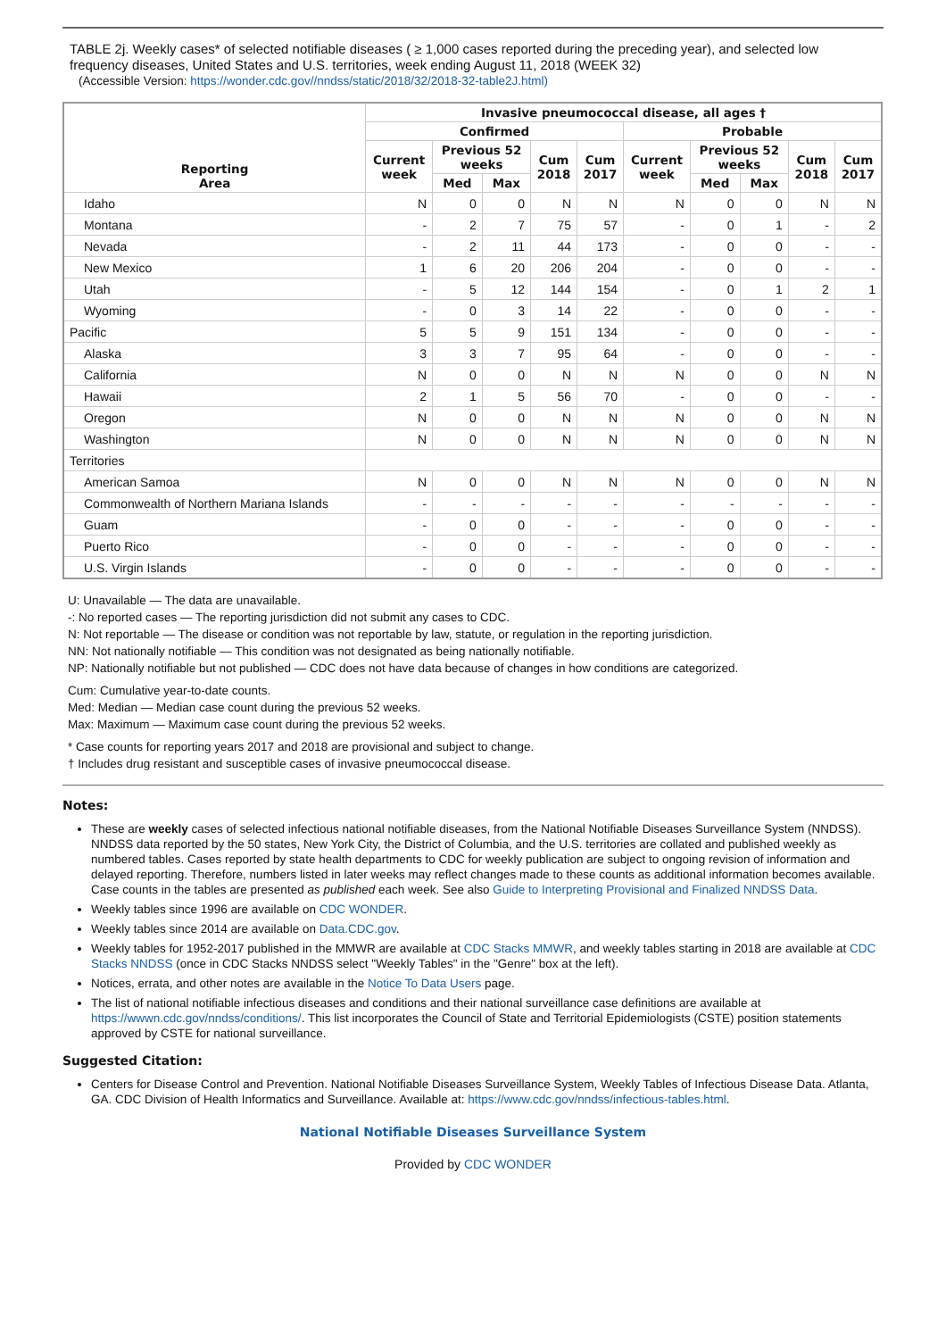TABLE 2j. Weekly cases* of selected notifiable diseases ( ≥ 1,000 cases reported during the preceding year), and selected low frequency diseases, United States and U.S. territories, week ending August 11, 2018 (WEEK 32)
(Accessible Version: https://wonder.cdc.gov//nndss/static/2018/32/2018-32-table2J.html)
| Reporting Area | Invasive pneumococcal disease, all ages † | | | | | | | | | |
| --- | --- | --- | --- | --- | --- | --- | --- | --- | --- | --- |
| | Confirmed | | | | | Probable | | | | |
| | Current week | Previous 52 weeks | | Cum 2018 | Cum 2017 | Current week | Previous 52 weeks | | Cum 2018 | Cum 2017 |
| | | Med | Max | | | | Med | Max | | |
| Idaho | N | 0 | 0 | N | N | N | 0 | 0 | N | N |
| Montana | - | 2 | 7 | 75 | 57 | - | 0 | 1 | - | 2 |
| Nevada | - | 2 | 11 | 44 | 173 | - | 0 | 0 | - | - |
| New Mexico | 1 | 6 | 20 | 206 | 204 | - | 0 | 0 | - | - |
| Utah | - | 5 | 12 | 144 | 154 | - | 0 | 1 | 2 | 1 |
| Wyoming | - | 0 | 3 | 14 | 22 | - | 0 | 0 | - | - |
| Pacific | 5 | 5 | 9 | 151 | 134 | - | 0 | 0 | - | - |
| Alaska | 3 | 3 | 7 | 95 | 64 | - | 0 | 0 | - | - |
| California | N | 0 | 0 | N | N | N | 0 | 0 | N | N |
| Hawaii | 2 | 1 | 5 | 56 | 70 | - | 0 | 0 | - | - |
| Oregon | N | 0 | 0 | N | N | N | 0 | 0 | N | N |
| Washington | N | 0 | 0 | N | N | N | 0 | 0 | N | N |
| Territories | | | | | | | | | | |
| American Samoa | N | 0 | 0 | N | N | N | 0 | 0 | N | N |
| Commonwealth of Northern Mariana Islands | - | - | - | - | - | - | - | - | - | - |
| Guam | - | 0 | 0 | - | - | - | 0 | 0 | - | - |
| Puerto Rico | - | 0 | 0 | - | - | - | 0 | 0 | - | - |
| U.S. Virgin Islands | - | 0 | 0 | - | - | - | 0 | 0 | - | - |
U: Unavailable — The data are unavailable.
-: No reported cases — The reporting jurisdiction did not submit any cases to CDC.
N: Not reportable — The disease or condition was not reportable by law, statute, or regulation in the reporting jurisdiction.
NN: Not nationally notifiable — This condition was not designated as being nationally notifiable.
NP: Nationally notifiable but not published — CDC does not have data because of changes in how conditions are categorized.
Cum: Cumulative year-to-date counts.
Med: Median — Median case count during the previous 52 weeks.
Max: Maximum — Maximum case count during the previous 52 weeks.
* Case counts for reporting years 2017 and 2018 are provisional and subject to change.
† Includes drug resistant and susceptible cases of invasive pneumococcal disease.
Notes:
These are weekly cases of selected infectious national notifiable diseases, from the National Notifiable Diseases Surveillance System (NNDSS). NNDSS data reported by the 50 states, New York City, the District of Columbia, and the U.S. territories are collated and published weekly as numbered tables. Cases reported by state health departments to CDC for weekly publication are subject to ongoing revision of information and delayed reporting. Therefore, numbers listed in later weeks may reflect changes made to these counts as additional information becomes available. Case counts in the tables are presented as published each week. See also Guide to Interpreting Provisional and Finalized NNDSS Data.
Weekly tables since 1996 are available on CDC WONDER.
Weekly tables since 2014 are available on Data.CDC.gov.
Weekly tables for 1952-2017 published in the MMWR are available at CDC Stacks MMWR, and weekly tables starting in 2018 are available at CDC Stacks NNDSS (once in CDC Stacks NNDSS select "Weekly Tables" in the "Genre" box at the left).
Notices, errata, and other notes are available in the Notice To Data Users page.
The list of national notifiable infectious diseases and conditions and their national surveillance case definitions are available at https://wwwn.cdc.gov/nndss/conditions/. This list incorporates the Council of State and Territorial Epidemiologists (CSTE) position statements approved by CSTE for national surveillance.
Suggested Citation:
Centers for Disease Control and Prevention. National Notifiable Diseases Surveillance System, Weekly Tables of Infectious Disease Data. Atlanta, GA. CDC Division of Health Informatics and Surveillance. Available at: https://www.cdc.gov/nndss/infectious-tables.html.
National Notifiable Diseases Surveillance System
Provided by CDC WONDER